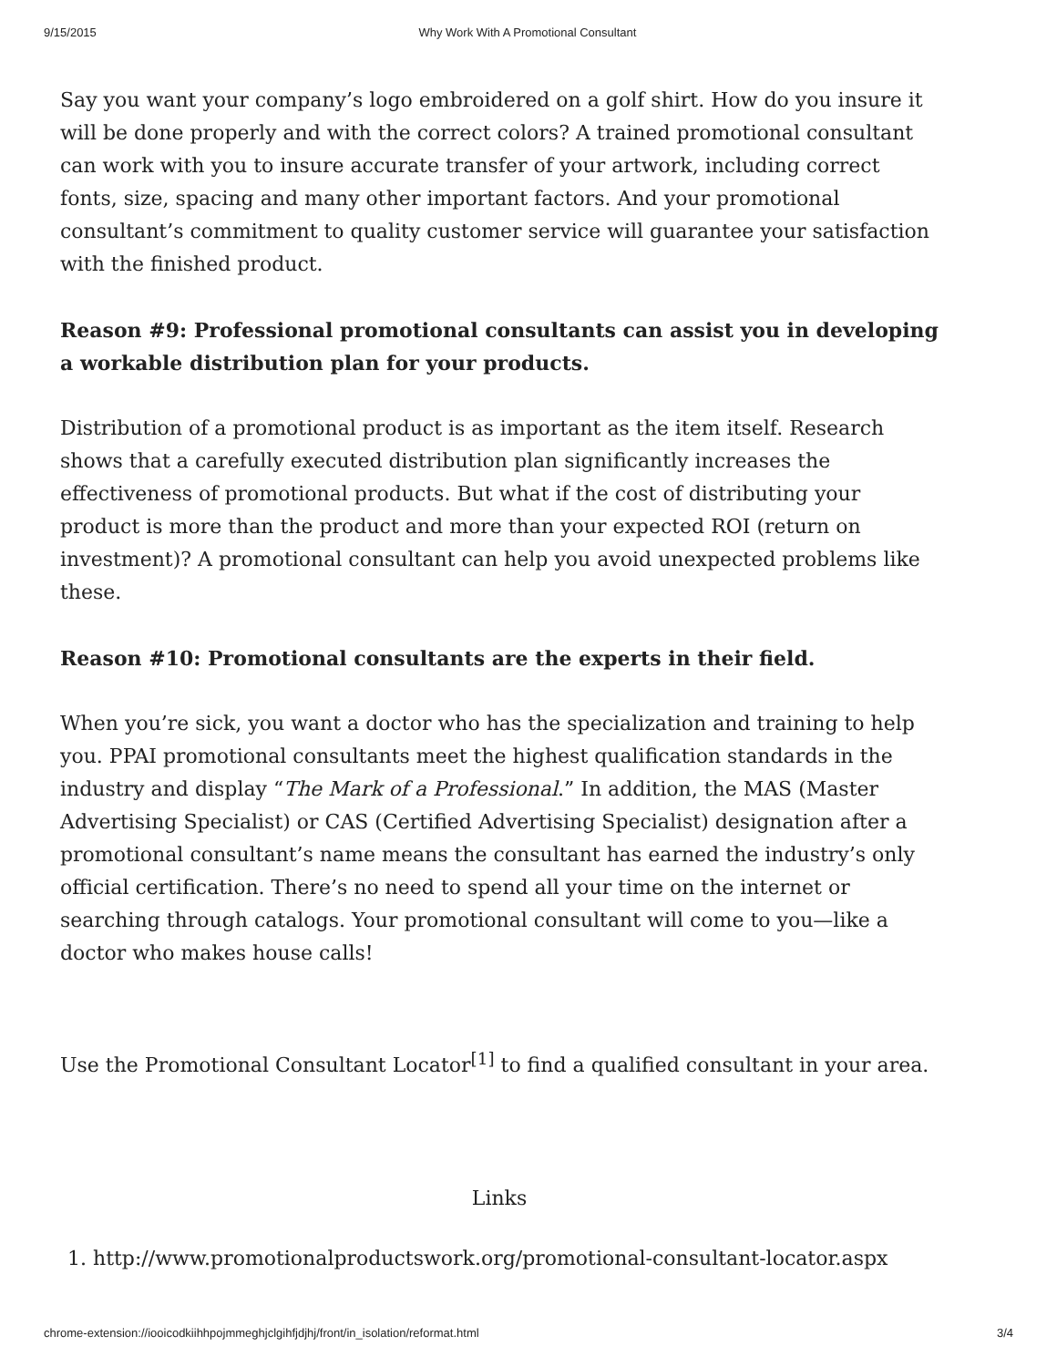9/15/2015 Why Work With A Promotional Consultant
Say you want your company’s logo embroidered on a golf shirt. How do you insure it will be done properly and with the correct colors? A trained promotional consultant can work with you to insure accurate transfer of your artwork, including correct fonts, size, spacing and many other important factors. And your promotional consultant’s commitment to quality customer service will guarantee your satisfaction with the finished product.
Reason #9: Professional promotional consultants can assist you in developing a workable distribution plan for your products.
Distribution of a promotional product is as important as the item itself. Research shows that a carefully executed distribution plan significantly increases the effectiveness of promotional products. But what if the cost of distributing your product is more than the product and more than your expected ROI (return on investment)? A promotional consultant can help you avoid unexpected problems like these.
Reason #10: Promotional consultants are the experts in their field.
When you’re sick, you want a doctor who has the specialization and training to help you. PPAI promotional consultants meet the highest qualification standards in the industry and display “The Mark of a Professional.” In addition, the MAS (Master Advertising Specialist) or CAS (Certified Advertising Specialist) designation after a promotional consultant’s name means the consultant has earned the industry’s only official certification. There’s no need to spend all your time on the internet or searching through catalogs. Your promotional consultant will come to you—like a doctor who makes house calls!
Use the Promotional Consultant Locator<sup>[1]</sup> to find a qualified consultant in your area.
Links
1. http://www.promotionalproductswork.org/promotional-consultant-locator.aspx
chrome-extension://iooicodkiihhpojmmeghjclgihfjdjhj/front/in_isolation/reformat.html 3/4